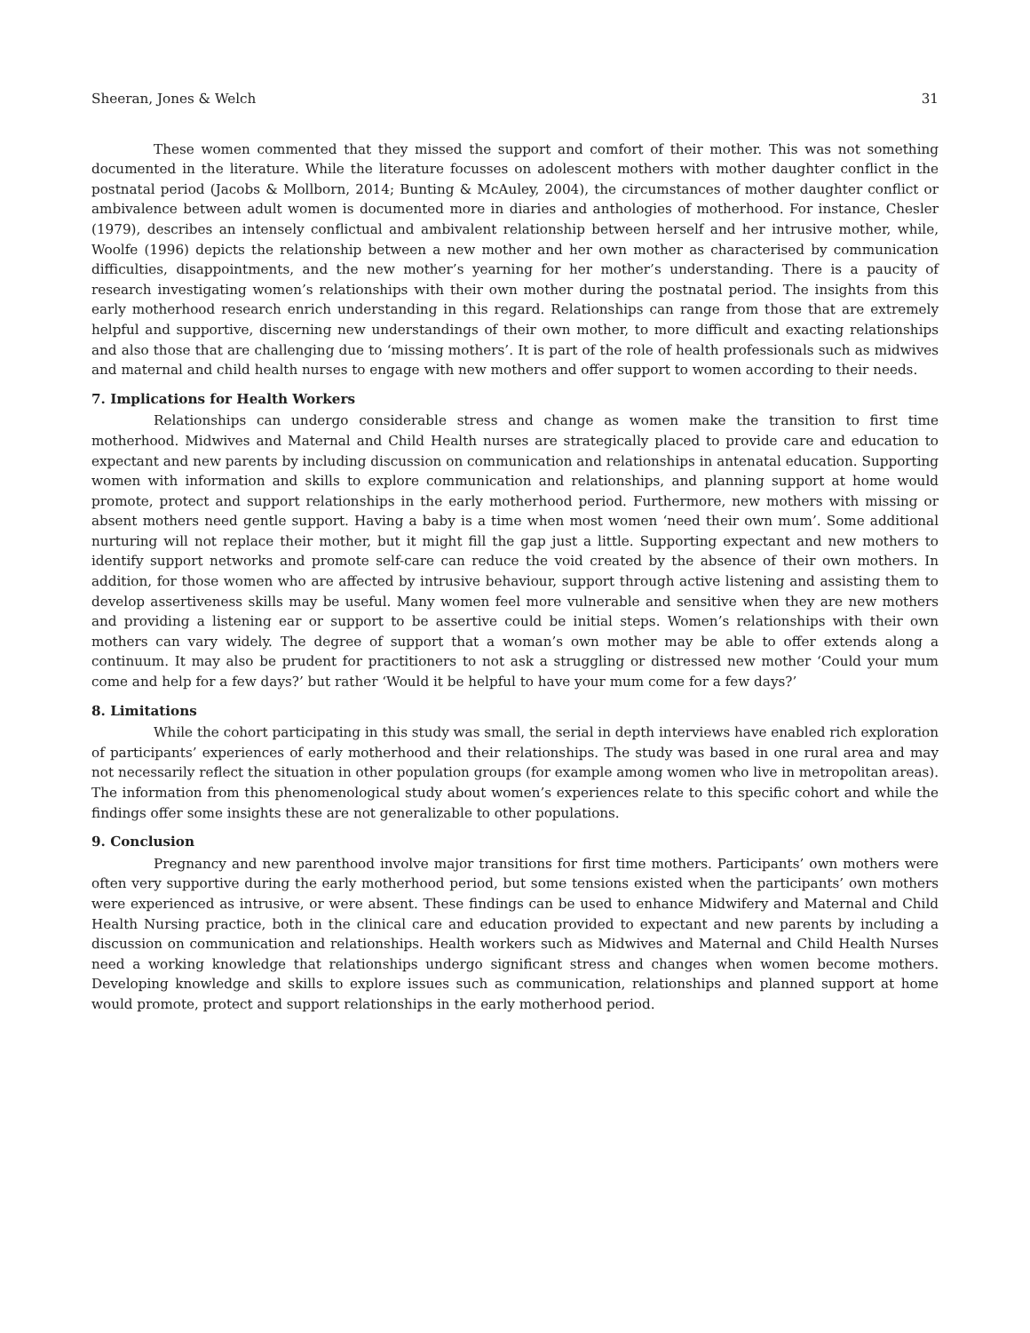Sheeran, Jones & Welch 31
These women commented that they missed the support and comfort of their mother. This was not something documented in the literature. While the literature focusses on adolescent mothers with mother daughter conflict in the postnatal period (Jacobs & Mollborn, 2014; Bunting & McAuley, 2004), the circumstances of mother daughter conflict or ambivalence between adult women is documented more in diaries and anthologies of motherhood. For instance, Chesler (1979), describes an intensely conflictual and ambivalent relationship between herself and her intrusive mother, while, Woolfe (1996) depicts the relationship between a new mother and her own mother as characterised by communication difficulties, disappointments, and the new mother’s yearning for her mother’s understanding. There is a paucity of research investigating women’s relationships with their own mother during the postnatal period. The insights from this early motherhood research enrich understanding in this regard. Relationships can range from those that are extremely helpful and supportive, discerning new understandings of their own mother, to more difficult and exacting relationships and also those that are challenging due to ‘missing mothers’. It is part of the role of health professionals such as midwives and maternal and child health nurses to engage with new mothers and offer support to women according to their needs.
7. Implications for Health Workers
Relationships can undergo considerable stress and change as women make the transition to first time motherhood. Midwives and Maternal and Child Health nurses are strategically placed to provide care and education to expectant and new parents by including discussion on communication and relationships in antenatal education. Supporting women with information and skills to explore communication and relationships, and planning support at home would promote, protect and support relationships in the early motherhood period. Furthermore, new mothers with missing or absent mothers need gentle support. Having a baby is a time when most women ‘need their own mum’. Some additional nurturing will not replace their mother, but it might fill the gap just a little. Supporting expectant and new mothers to identify support networks and promote self-care can reduce the void created by the absence of their own mothers. In addition, for those women who are affected by intrusive behaviour, support through active listening and assisting them to develop assertiveness skills may be useful. Many women feel more vulnerable and sensitive when they are new mothers and providing a listening ear or support to be assertive could be initial steps. Women’s relationships with their own mothers can vary widely. The degree of support that a woman’s own mother may be able to offer extends along a continuum. It may also be prudent for practitioners to not ask a struggling or distressed new mother ‘Could your mum come and help for a few days?’ but rather ‘Would it be helpful to have your mum come for a few days?’
8. Limitations
While the cohort participating in this study was small, the serial in depth interviews have enabled rich exploration of participants’ experiences of early motherhood and their relationships. The study was based in one rural area and may not necessarily reflect the situation in other population groups (for example among women who live in metropolitan areas). The information from this phenomenological study about women’s experiences relate to this specific cohort and while the findings offer some insights these are not generalizable to other populations.
9. Conclusion
Pregnancy and new parenthood involve major transitions for first time mothers. Participants’ own mothers were often very supportive during the early motherhood period, but some tensions existed when the participants’ own mothers were experienced as intrusive, or were absent. These findings can be used to enhance Midwifery and Maternal and Child Health Nursing practice, both in the clinical care and education provided to expectant and new parents by including a discussion on communication and relationships. Health workers such as Midwives and Maternal and Child Health Nurses need a working knowledge that relationships undergo significant stress and changes when women become mothers. Developing knowledge and skills to explore issues such as communication, relationships and planned support at home would promote, protect and support relationships in the early motherhood period.